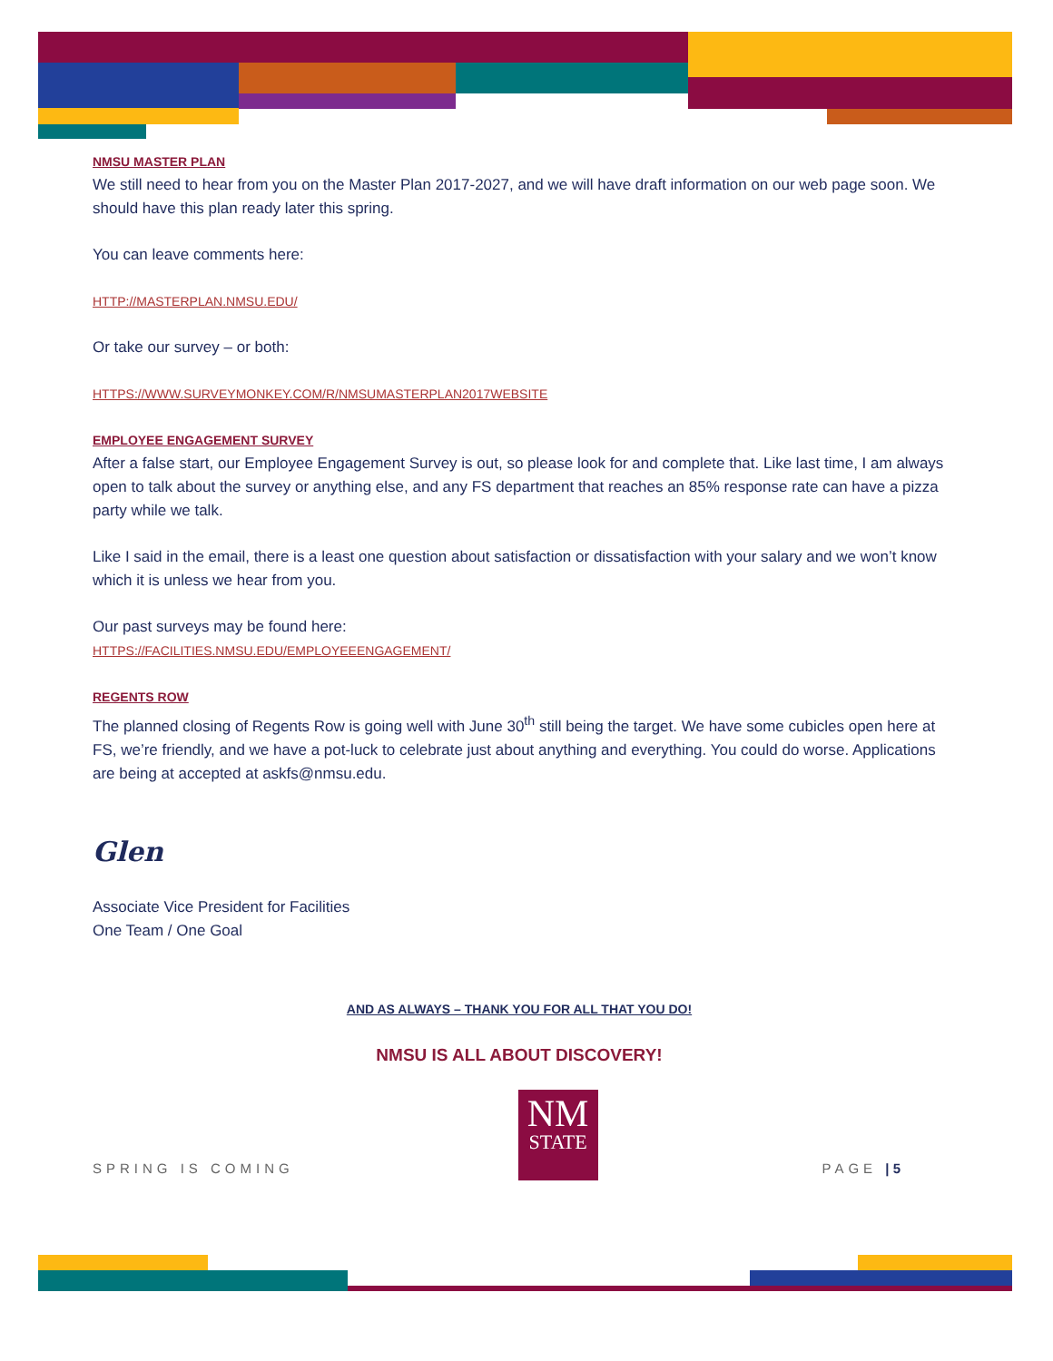NMSU MASTER PLAN
We still need to hear from you on the Master Plan 2017-2027, and we will have draft information on our web page soon. We should have this plan ready later this spring.
You can leave comments here:
HTTP://MASTERPLAN.NMSU.EDU/
Or take our survey – or both:
HTTPS://WWW.SURVEYMONKEY.COM/R/NMSUMASTERPLAN2017WEBSITE
EMPLOYEE ENGAGEMENT SURVEY
After a false start, our Employee Engagement Survey is out, so please look for and complete that. Like last time, I am always open to talk about the survey or anything else, and any FS department that reaches an 85% response rate can have a pizza party while we talk.
Like I said in the email, there is a least one question about satisfaction or dissatisfaction with your salary and we won’t know which it is unless we hear from you.
Our past surveys may be found here:
HTTPS://FACILITIES.NMSU.EDU/EMPLOYEEENGAGEMENT/
REGENTS ROW
The planned closing of Regents Row is going well with June 30<sup>th</sup> still being the target. We have some cubicles open here at FS, we’re friendly, and we have a pot-luck to celebrate just about anything and everything. You could do worse. Applications are being at accepted at askfs@nmsu.edu.
Glen
Associate Vice President for Facilities
One Team / One Goal
AND AS ALWAYS – THANK YOU FOR ALL THAT YOU DO!
NMSU IS ALL ABOUT DISCOVERY!
SPRING IS COMING
NM
STATE
PAGE | 5